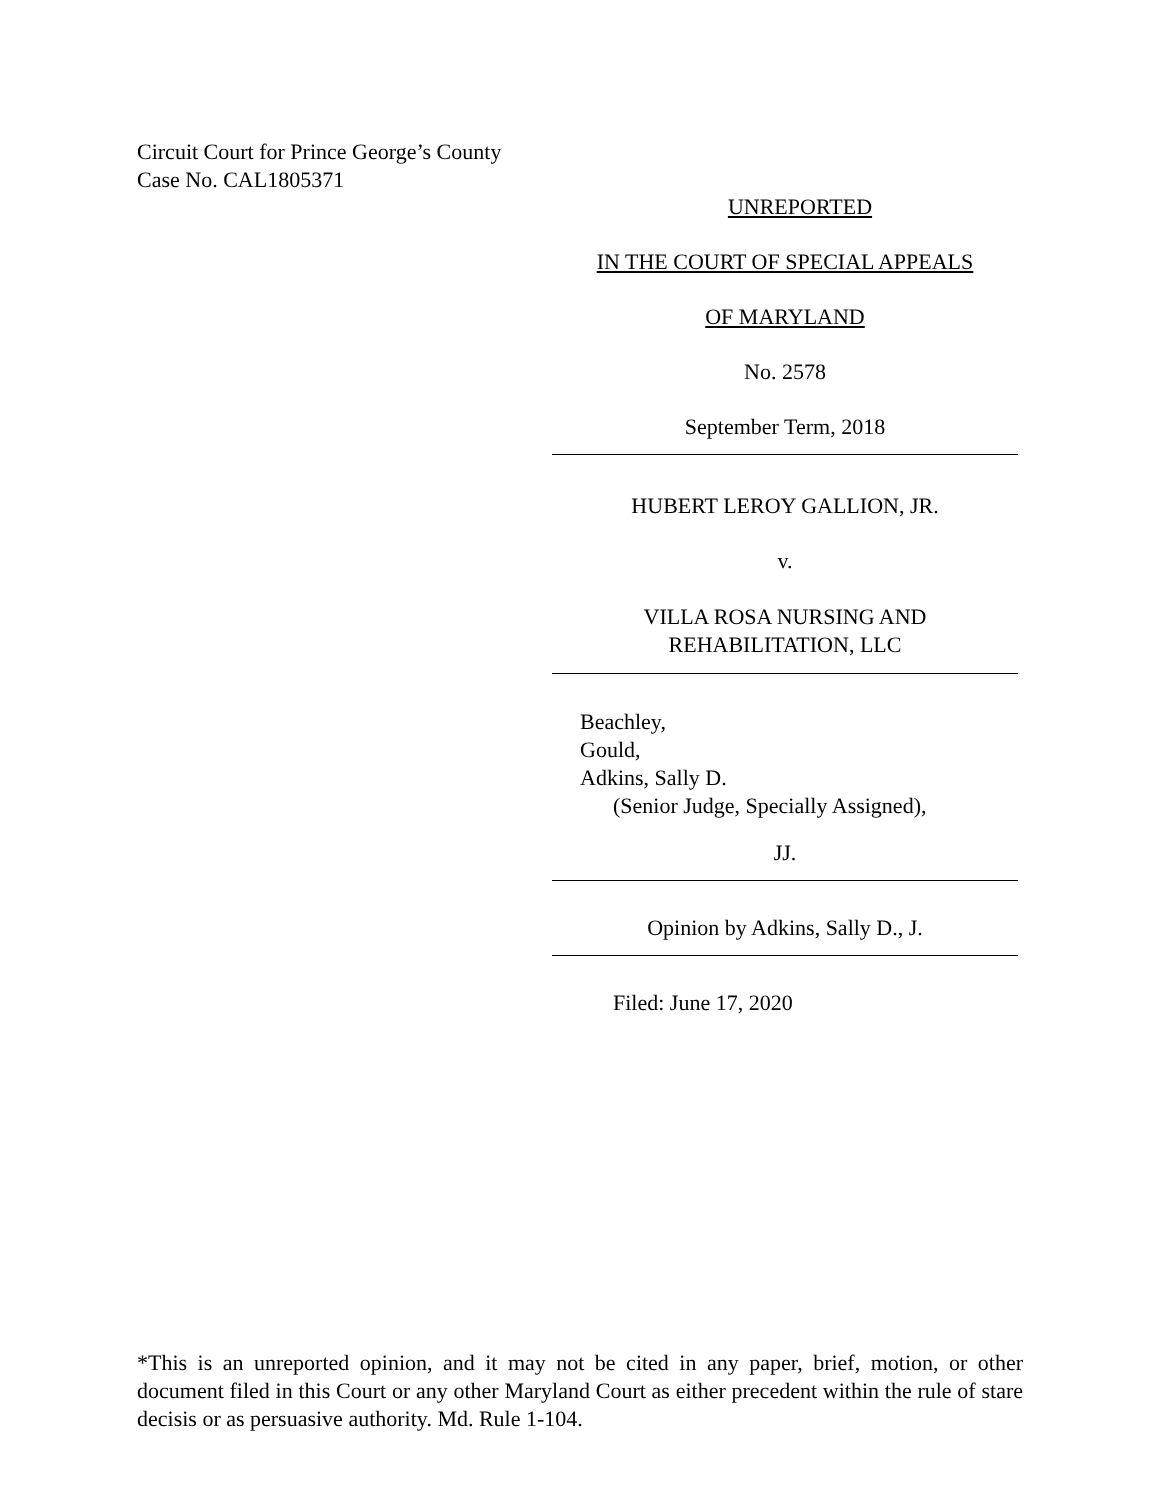Circuit Court for Prince George’s County
Case No. CAL1805371
UNREPORTED
IN THE COURT OF SPECIAL APPEALS
OF MARYLAND
No. 2578
September Term, 2018
HUBERT LEROY GALLION, JR.
v.
VILLA ROSA NURSING AND
REHABILITATION, LLC
Beachley,
Gould,
Adkins, Sally D.
(Senior Judge, Specially Assigned),
JJ.
Opinion by Adkins, Sally D., J.
Filed: June 17, 2020
*This is an unreported opinion, and it may not be cited in any paper, brief, motion, or other document filed in this Court or any other Maryland Court as either precedent within the rule of stare decisis or as persuasive authority. Md. Rule 1-104.